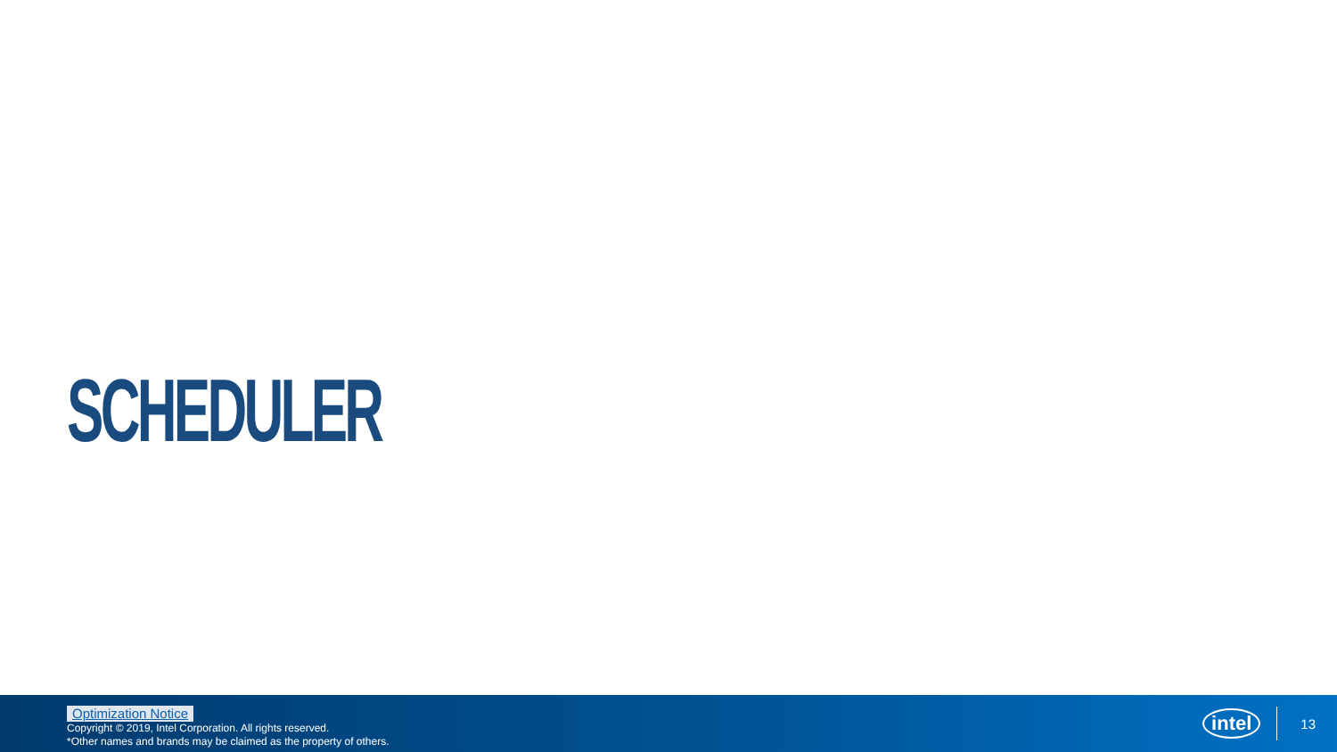SCHEDULER
Optimization Notice
Copyright © 2019, Intel Corporation. All rights reserved.
*Other names and brands may be claimed as the property of others.
intel 13